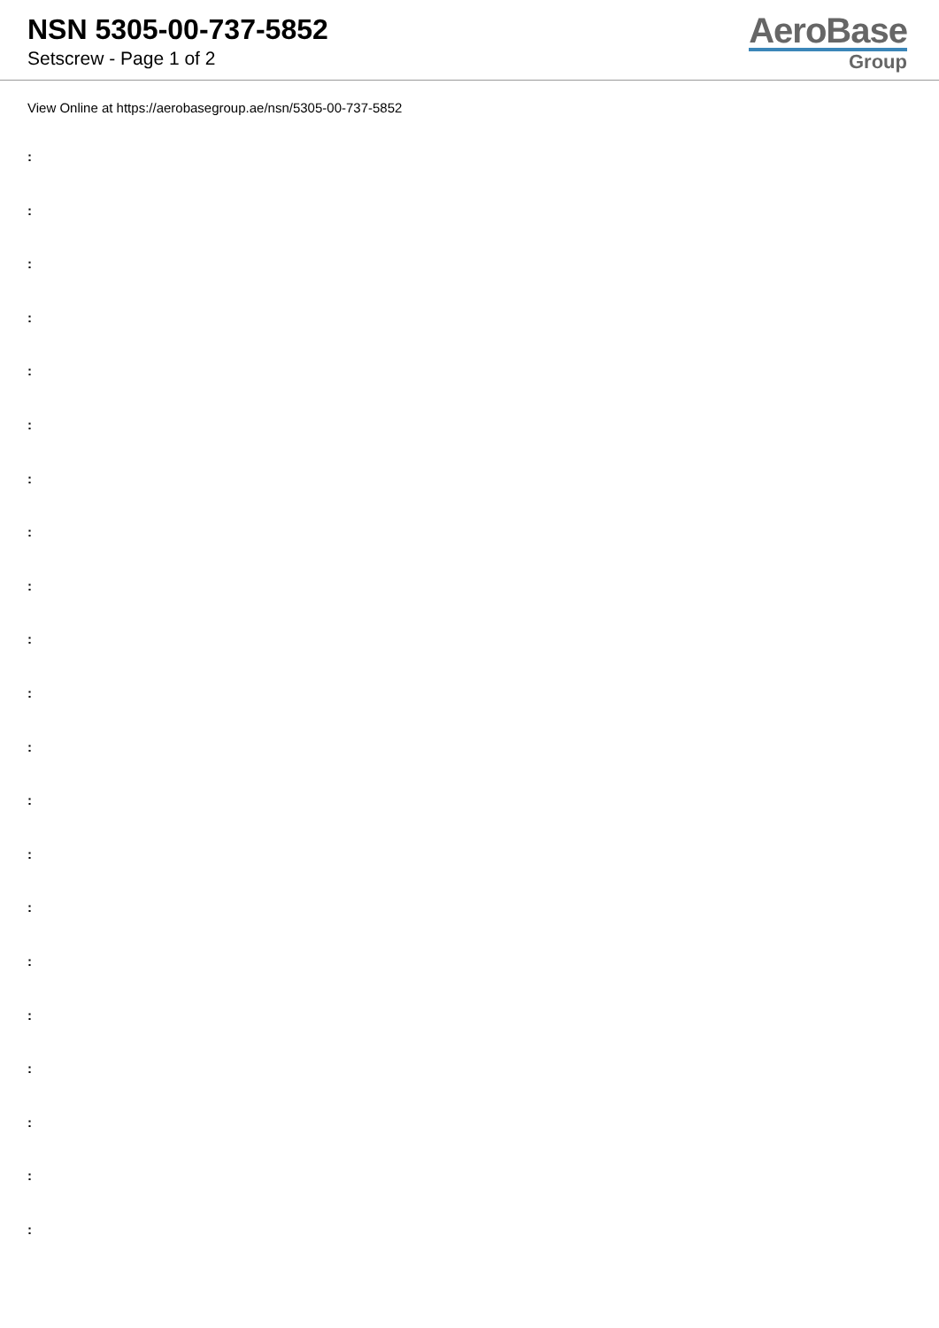NSN 5305-00-737-5852
Setscrew - Page 1 of 2
AeroBase
Group
View Online at https://aerobasegroup.ae/nsn/5305-00-737-5852
:
:
:
:
:
:
:
:
:
:
:
:
:
:
:
:
:
:
:
:
: